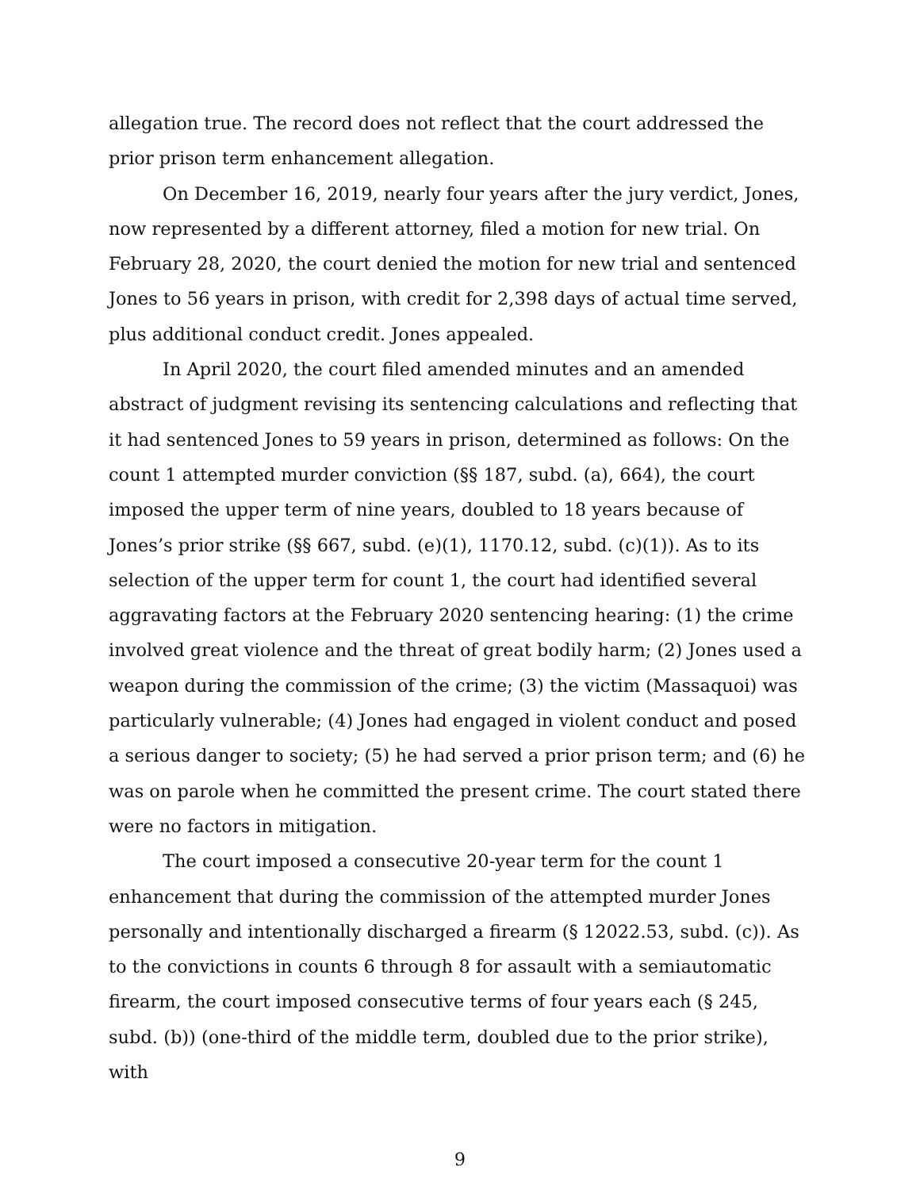allegation true. The record does not reflect that the court addressed the prior prison term enhancement allegation.
On December 16, 2019, nearly four years after the jury verdict, Jones, now represented by a different attorney, filed a motion for new trial. On February 28, 2020, the court denied the motion for new trial and sentenced Jones to 56 years in prison, with credit for 2,398 days of actual time served, plus additional conduct credit. Jones appealed.
In April 2020, the court filed amended minutes and an amended abstract of judgment revising its sentencing calculations and reflecting that it had sentenced Jones to 59 years in prison, determined as follows: On the count 1 attempted murder conviction (§§ 187, subd. (a), 664), the court imposed the upper term of nine years, doubled to 18 years because of Jones’s prior strike (§§ 667, subd. (e)(1), 1170.12, subd. (c)(1)). As to its selection of the upper term for count 1, the court had identified several aggravating factors at the February 2020 sentencing hearing: (1) the crime involved great violence and the threat of great bodily harm; (2) Jones used a weapon during the commission of the crime; (3) the victim (Massaquoi) was particularly vulnerable; (4) Jones had engaged in violent conduct and posed a serious danger to society; (5) he had served a prior prison term; and (6) he was on parole when he committed the present crime. The court stated there were no factors in mitigation.
The court imposed a consecutive 20-year term for the count 1 enhancement that during the commission of the attempted murder Jones personally and intentionally discharged a firearm (§ 12022.53, subd. (c)). As to the convictions in counts 6 through 8 for assault with a semiautomatic firearm, the court imposed consecutive terms of four years each (§ 245, subd. (b)) (one-third of the middle term, doubled due to the prior strike), with
9